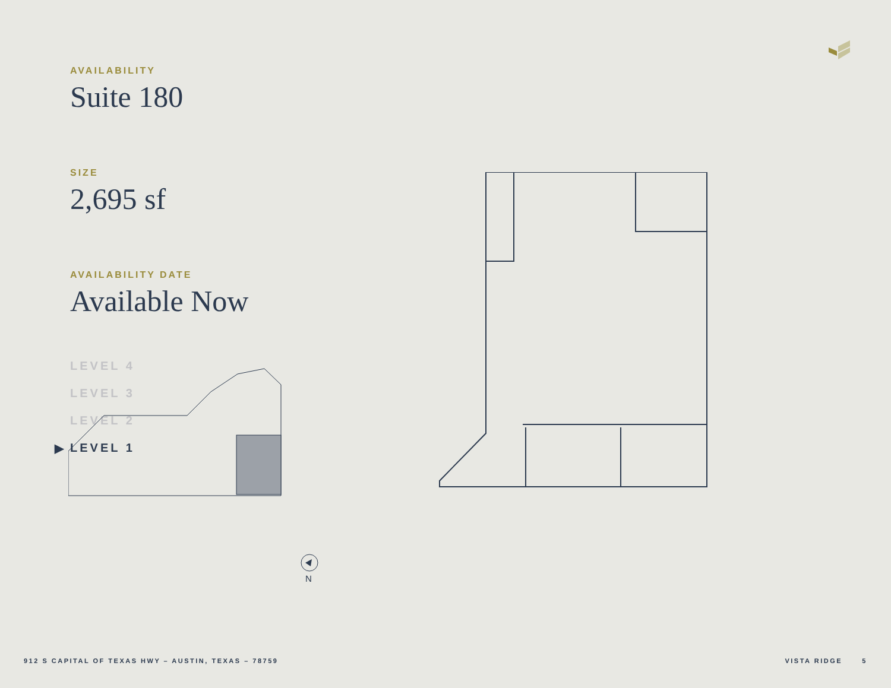AVAILABILITY
Suite 180
SIZE
2,695 sf
AVAILABILITY DATE
Available Now
LEVEL 4
LEVEL 3
LEVEL 2
▶ LEVEL 1
N
912 S CAPITAL OF TEXAS HWY – AUSTIN, TEXAS – 78759
VISTA RIDGE 5